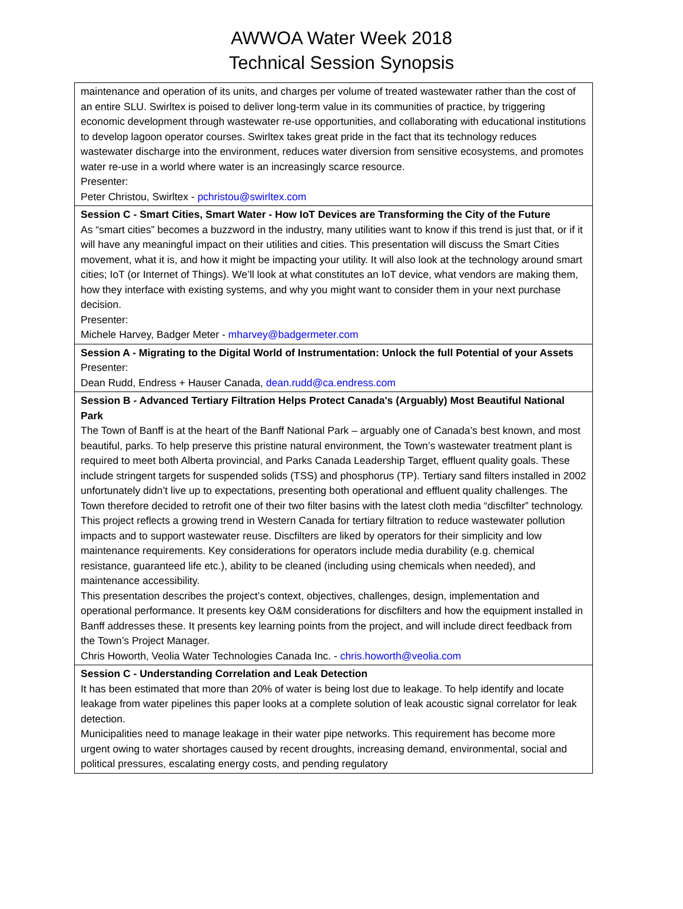AWWOA Water Week 2018
Technical Session Synopsis
| maintenance and operation of its units, and charges per volume of treated wastewater rather than the cost of an entire SLU. Swirltex is poised to deliver long-term value in its communities of practice, by triggering economic development through wastewater re-use opportunities, and collaborating with educational institutions to develop lagoon operator courses. Swirltex takes great pride in the fact that its technology reduces wastewater discharge into the environment, reduces water diversion from sensitive ecosystems, and promotes water re-use in a world where water is an increasingly scarce resource. Presenter: Peter Christou, Swirltex - pchristou@swirltex.com |
| Session C - Smart Cities, Smart Water - How IoT Devices are Transforming the City of the Future As “smart cities” becomes a buzzword in the industry, many utilities want to know if this trend is just that, or if it will have any meaningful impact on their utilities and cities. This presentation will discuss the Smart Cities movement, what it is, and how it might be impacting your utility. It will also look at the technology around smart cities; IoT (or Internet of Things). We’ll look at what constitutes an IoT device, what vendors are making them, how they interface with existing systems, and why you might want to consider them in your next purchase decision. Presenter: Michele Harvey, Badger Meter - mharvey@badgermeter.com |
| Session A - Migrating to the Digital World of Instrumentation: Unlock the full Potential of your Assets Presenter: Dean Rudd, Endress + Hauser Canada, dean.rudd@ca.endress.com |
| Session B - Advanced Tertiary Filtration Helps Protect Canada's (Arguably) Most Beautiful National Park The Town of Banff is at the heart of the Banff National Park – arguably one of Canada’s best known, and most beautiful, parks. To help preserve this pristine natural environment, the Town’s wastewater treatment plant is required to meet both Alberta provincial, and Parks Canada Leadership Target, effluent quality goals. These include stringent targets for suspended solids (TSS) and phosphorus (TP). Tertiary sand filters installed in 2002 unfortunately didn’t live up to expectations, presenting both operational and effluent quality challenges. The Town therefore decided to retrofit one of their two filter basins with the latest cloth media “discfilter” technology. This project reflects a growing trend in Western Canada for tertiary filtration to reduce wastewater pollution impacts and to support wastewater reuse. Discfilters are liked by operators for their simplicity and low maintenance requirements. Key considerations for operators include media durability (e.g. chemical resistance, guaranteed life etc.), ability to be cleaned (including using chemicals when needed), and maintenance accessibility. This presentation describes the project’s context, objectives, challenges, design, implementation and operational performance. It presents key O&M considerations for discfilters and how the equipment installed in Banff addresses these. It presents key learning points from the project, and will include direct feedback from the Town’s Project Manager. Chris Howorth, Veolia Water Technologies Canada Inc. - chris.howorth@veolia.com |
| Session C - Understanding Correlation and Leak Detection It has been estimated that more than 20% of water is being lost due to leakage. To help identify and locate leakage from water pipelines this paper looks at a complete solution of leak acoustic signal correlator for leak detection. Municipalities need to manage leakage in their water pipe networks. This requirement has become more urgent owing to water shortages caused by recent droughts, increasing demand, environmental, social and political pressures, escalating energy costs, and pending regulatory |